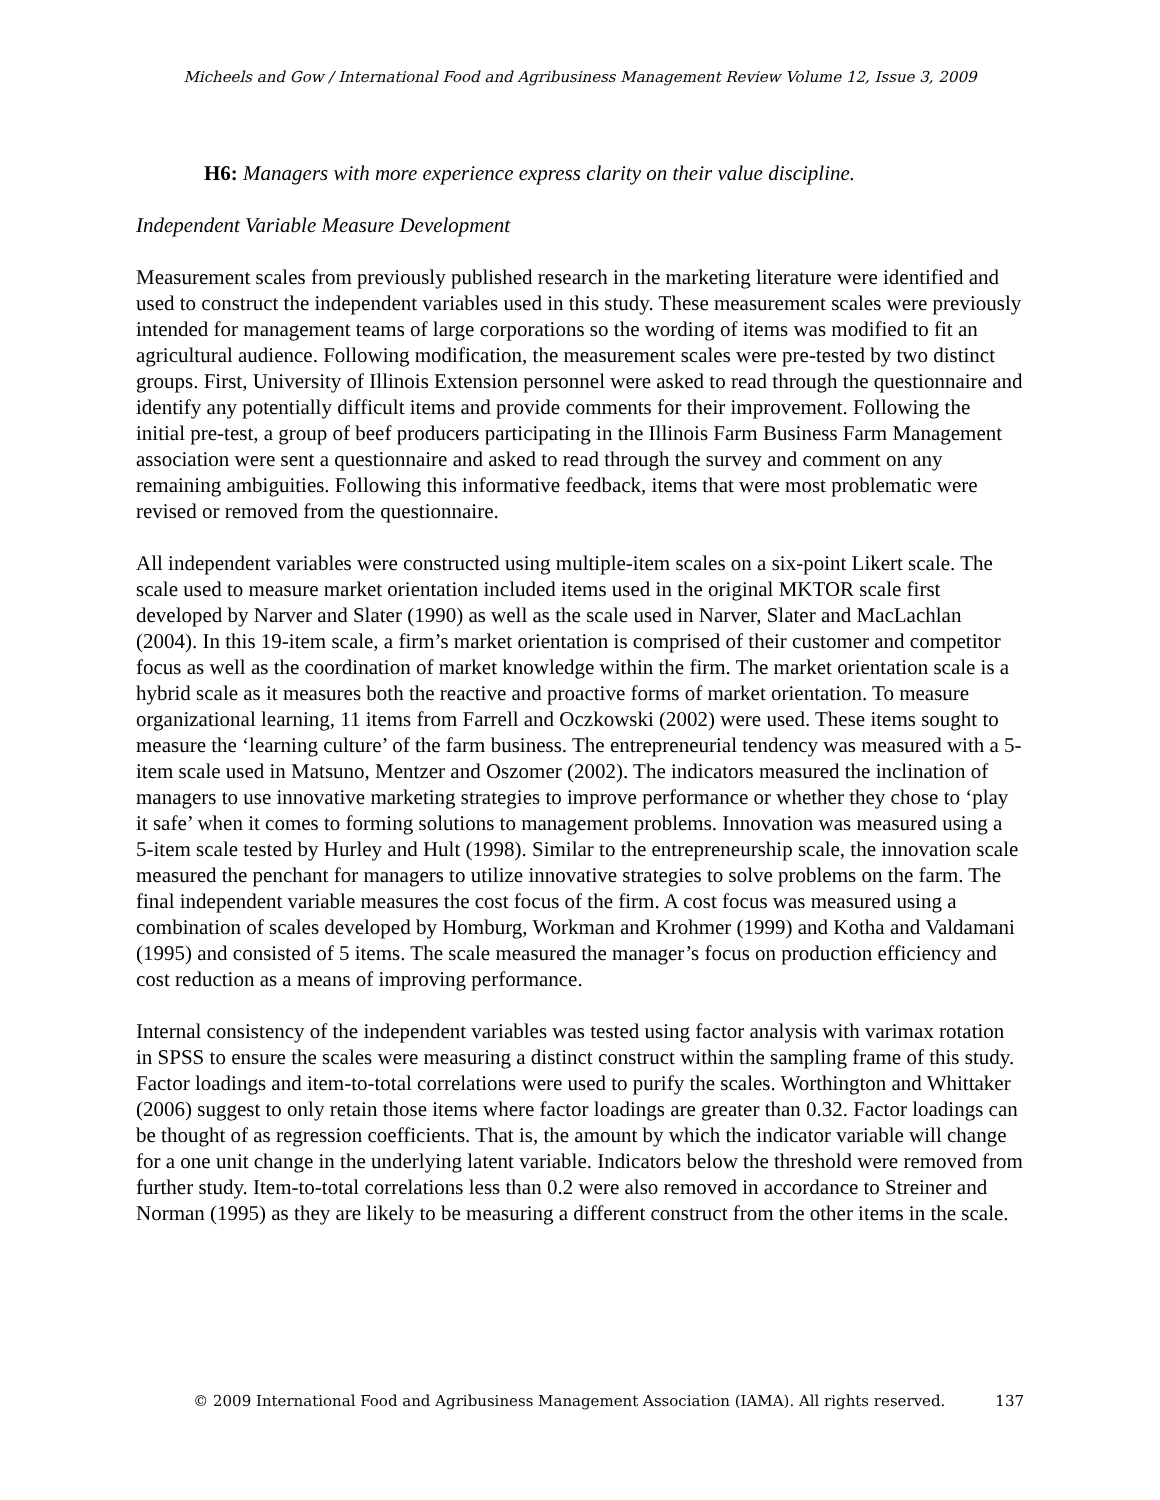Micheels and Gow / International Food and Agribusiness Management Review Volume 12, Issue 3, 2009
H6: Managers with more experience express clarity on their value discipline.
Independent Variable Measure Development
Measurement scales from previously published research in the marketing literature were identified and used to construct the independent variables used in this study. These measurement scales were previously intended for management teams of large corporations so the wording of items was modified to fit an agricultural audience. Following modification, the measurement scales were pre-tested by two distinct groups. First, University of Illinois Extension personnel were asked to read through the questionnaire and identify any potentially difficult items and provide comments for their improvement. Following the initial pre-test, a group of beef producers participating in the Illinois Farm Business Farm Management association were sent a questionnaire and asked to read through the survey and comment on any remaining ambiguities. Following this informative feedback, items that were most problematic were revised or removed from the questionnaire.
All independent variables were constructed using multiple-item scales on a six-point Likert scale. The scale used to measure market orientation included items used in the original MKTOR scale first developed by Narver and Slater (1990) as well as the scale used in Narver, Slater and MacLachlan (2004). In this 19-item scale, a firm’s market orientation is comprised of their customer and competitor focus as well as the coordination of market knowledge within the firm. The market orientation scale is a hybrid scale as it measures both the reactive and proactive forms of market orientation. To measure organizational learning, 11 items from Farrell and Oczkowski (2002) were used. These items sought to measure the ‘learning culture’ of the farm business. The entrepreneurial tendency was measured with a 5-item scale used in Matsuno, Mentzer and Oszomer (2002). The indicators measured the inclination of managers to use innovative marketing strategies to improve performance or whether they chose to ‘play it safe’ when it comes to forming solutions to management problems. Innovation was measured using a 5-item scale tested by Hurley and Hult (1998). Similar to the entrepreneurship scale, the innovation scale measured the penchant for managers to utilize innovative strategies to solve problems on the farm. The final independent variable measures the cost focus of the firm. A cost focus was measured using a combination of scales developed by Homburg, Workman and Krohmer (1999) and Kotha and Valdamani (1995) and consisted of 5 items. The scale measured the manager’s focus on production efficiency and cost reduction as a means of improving performance.
Internal consistency of the independent variables was tested using factor analysis with varimax rotation in SPSS to ensure the scales were measuring a distinct construct within the sampling frame of this study. Factor loadings and item-to-total correlations were used to purify the scales. Worthington and Whittaker (2006) suggest to only retain those items where factor loadings are greater than 0.32. Factor loadings can be thought of as regression coefficients. That is, the amount by which the indicator variable will change for a one unit change in the underlying latent variable. Indicators below the threshold were removed from further study. Item-to-total correlations less than 0.2 were also removed in accordance to Streiner and Norman (1995) as they are likely to be measuring a different construct from the other items in the scale.
© 2009 International Food and Agribusiness Management Association (IAMA). All rights reserved. 137